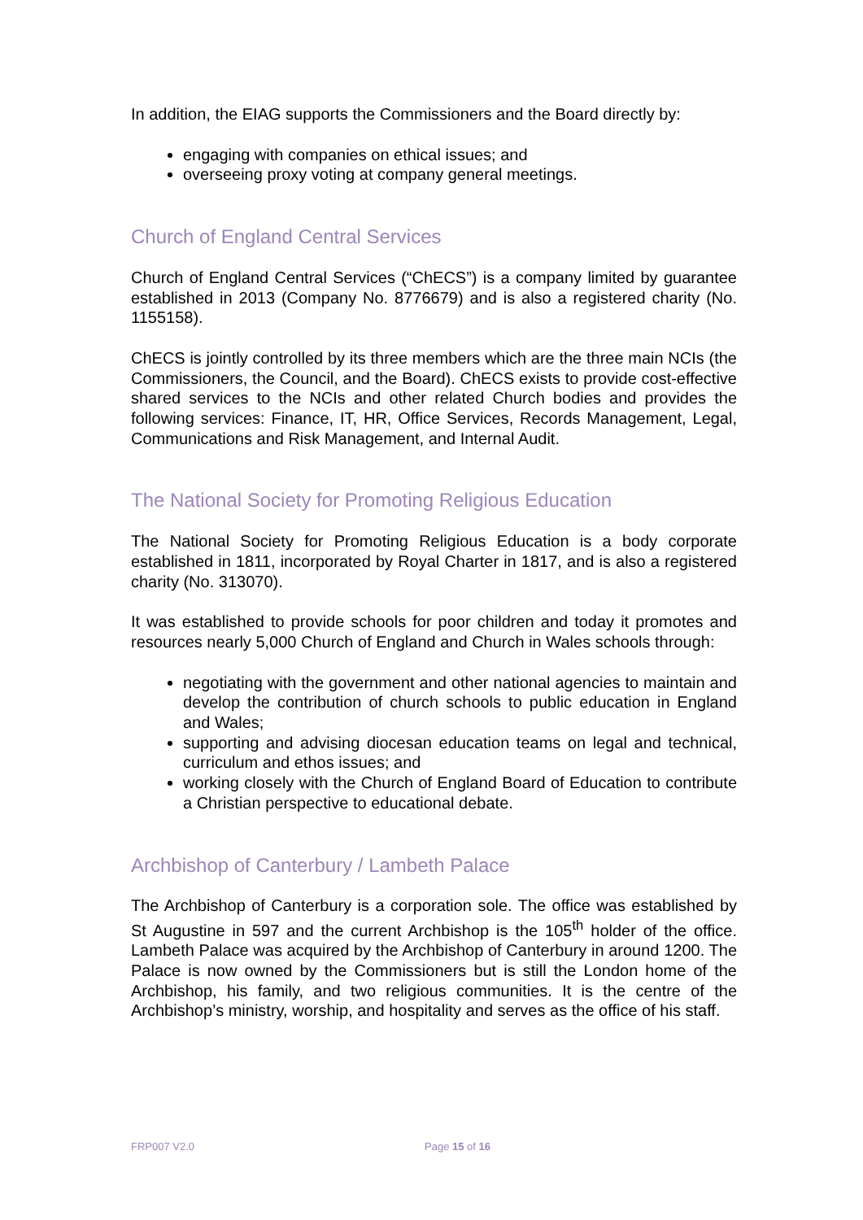In addition, the EIAG supports the Commissioners and the Board directly by:
engaging with companies on ethical issues; and
overseeing proxy voting at company general meetings.
Church of England Central Services
Church of England Central Services (“ChECS”) is a company limited by guarantee established in 2013 (Company No. 8776679) and is also a registered charity (No. 1155158).
ChECS is jointly controlled by its three members which are the three main NCIs (the Commissioners, the Council, and the Board). ChECS exists to provide cost-effective shared services to the NCIs and other related Church bodies and provides the following services: Finance, IT, HR, Office Services, Records Management, Legal, Communications and Risk Management, and Internal Audit.
The National Society for Promoting Religious Education
The National Society for Promoting Religious Education is a body corporate established in 1811, incorporated by Royal Charter in 1817, and is also a registered charity (No. 313070).
It was established to provide schools for poor children and today it promotes and resources nearly 5,000 Church of England and Church in Wales schools through:
negotiating with the government and other national agencies to maintain and develop the contribution of church schools to public education in England and Wales;
supporting and advising diocesan education teams on legal and technical, curriculum and ethos issues; and
working closely with the Church of England Board of Education to contribute a Christian perspective to educational debate.
Archbishop of Canterbury / Lambeth Palace
The Archbishop of Canterbury is a corporation sole. The office was established by St Augustine in 597 and the current Archbishop is the 105<sup>th</sup> holder of the office. Lambeth Palace was acquired by the Archbishop of Canterbury in around 1200. The Palace is now owned by the Commissioners but is still the London home of the Archbishop, his family, and two religious communities. It is the centre of the Archbishop’s ministry, worship, and hospitality and serves as the office of his staff.
FRP007 V2.0 Page 15 of 16